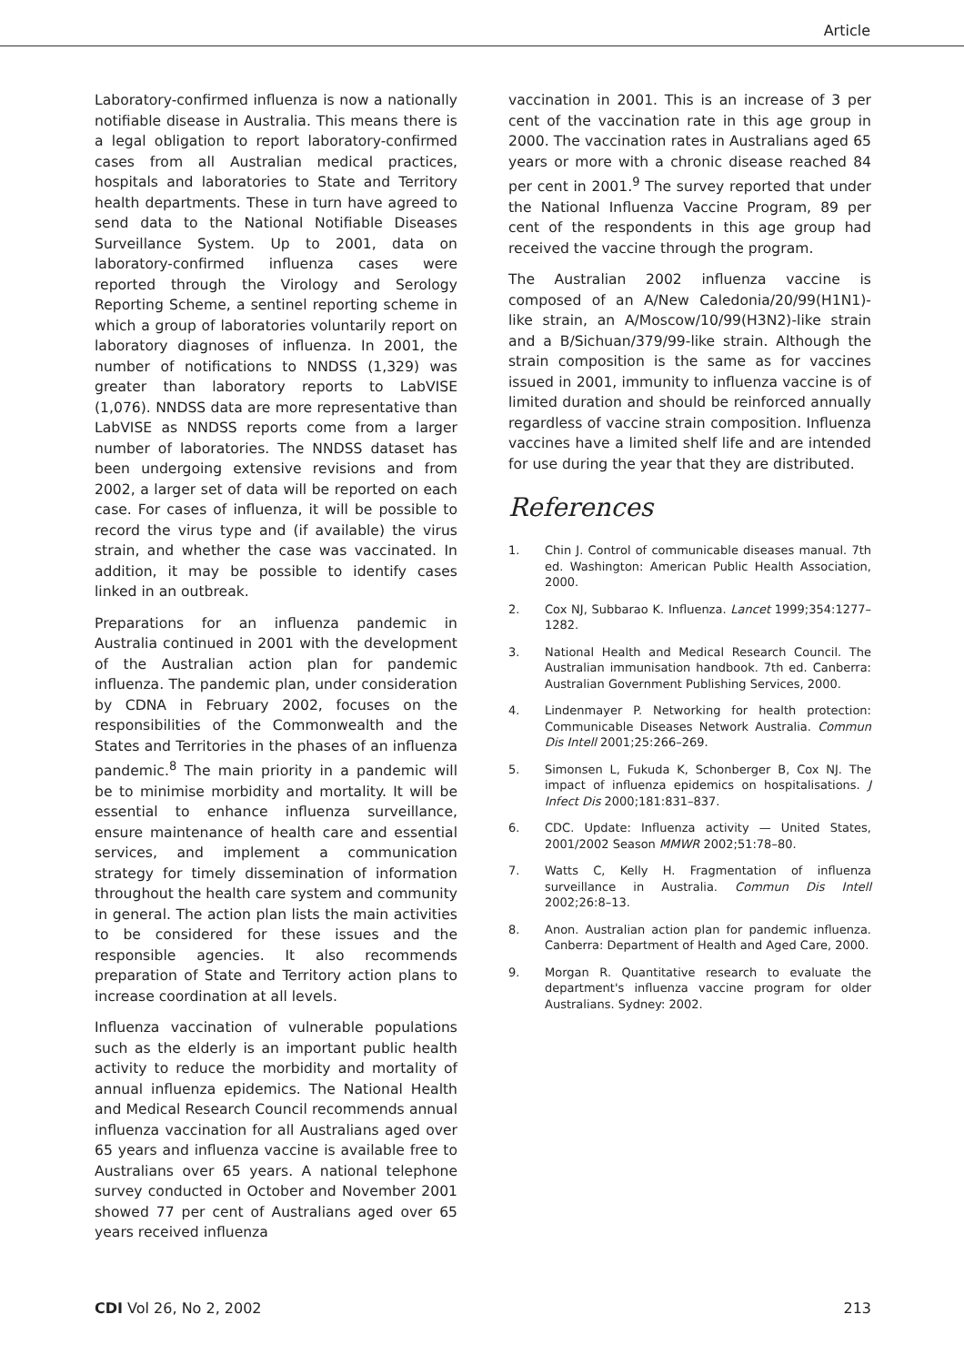Article
Laboratory-confirmed influenza is now a nationally notifiable disease in Australia. This means there is a legal obligation to report laboratory-confirmed cases from all Australian medical practices, hospitals and laboratories to State and Territory health departments. These in turn have agreed to send data to the National Notifiable Diseases Surveillance System. Up to 2001, data on laboratory-confirmed influenza cases were reported through the Virology and Serology Reporting Scheme, a sentinel reporting scheme in which a group of laboratories voluntarily report on laboratory diagnoses of influenza. In 2001, the number of notifications to NNDSS (1,329) was greater than laboratory reports to LabVISE (1,076). NNDSS data are more representative than LabVISE as NNDSS reports come from a larger number of laboratories. The NNDSS dataset has been undergoing extensive revisions and from 2002, a larger set of data will be reported on each case. For cases of influenza, it will be possible to record the virus type and (if available) the virus strain, and whether the case was vaccinated. In addition, it may be possible to identify cases linked in an outbreak.
Preparations for an influenza pandemic in Australia continued in 2001 with the development of the Australian action plan for pandemic influenza. The pandemic plan, under consideration by CDNA in February 2002, focuses on the responsibilities of the Commonwealth and the States and Territories in the phases of an influenza pandemic.<sup>8</sup> The main priority in a pandemic will be to minimise morbidity and mortality. It will be essential to enhance influenza surveillance, ensure maintenance of health care and essential services, and implement a communication strategy for timely dissemination of information throughout the health care system and community in general. The action plan lists the main activities to be considered for these issues and the responsible agencies. It also recommends preparation of State and Territory action plans to increase coordination at all levels.
Influenza vaccination of vulnerable populations such as the elderly is an important public health activity to reduce the morbidity and mortality of annual influenza epidemics. The National Health and Medical Research Council recommends annual influenza vaccination for all Australians aged over 65 years and influenza vaccine is available free to Australians over 65 years. A national telephone survey conducted in October and November 2001 showed 77 per cent of Australians aged over 65 years received influenza
vaccination in 2001. This is an increase of 3 per cent of the vaccination rate in this age group in 2000. The vaccination rates in Australians aged 65 years or more with a chronic disease reached 84 per cent in 2001.<sup>9</sup> The survey reported that under the National Influenza Vaccine Program, 89 per cent of the respondents in this age group had received the vaccine through the program.
The Australian 2002 influenza vaccine is composed of an A/New Caledonia/20/99(H1N1)-like strain, an A/Moscow/10/99(H3N2)-like strain and a B/Sichuan/379/99-like strain. Although the strain composition is the same as for vaccines issued in 2001, immunity to influenza vaccine is of limited duration and should be reinforced annually regardless of vaccine strain composition. Influenza vaccines have a limited shelf life and are intended for use during the year that they are distributed.
References
1. Chin J. Control of communicable diseases manual. 7th ed. Washington: American Public Health Association, 2000.
2. Cox NJ, Subbarao K. Influenza. Lancet 1999;354:1277–1282.
3. National Health and Medical Research Council. The Australian immunisation handbook. 7th ed. Canberra: Australian Government Publishing Services, 2000.
4. Lindenmayer P. Networking for health protection: Communicable Diseases Network Australia. Commun Dis Intell 2001;25:266–269.
5. Simonsen L, Fukuda K, Schonberger B, Cox NJ. The impact of influenza epidemics on hospitalisations. J Infect Dis 2000;181:831–837.
6. CDC. Update: Influenza activity — United States, 2001/2002 Season MMWR 2002;51:78–80.
7. Watts C, Kelly H. Fragmentation of influenza surveillance in Australia. Commun Dis Intell 2002;26:8–13.
8. Anon. Australian action plan for pandemic influenza. Canberra: Department of Health and Aged Care, 2000.
9. Morgan R. Quantitative research to evaluate the department's influenza vaccine program for older Australians. Sydney: 2002.
CDI Vol 26, No 2, 2002 213